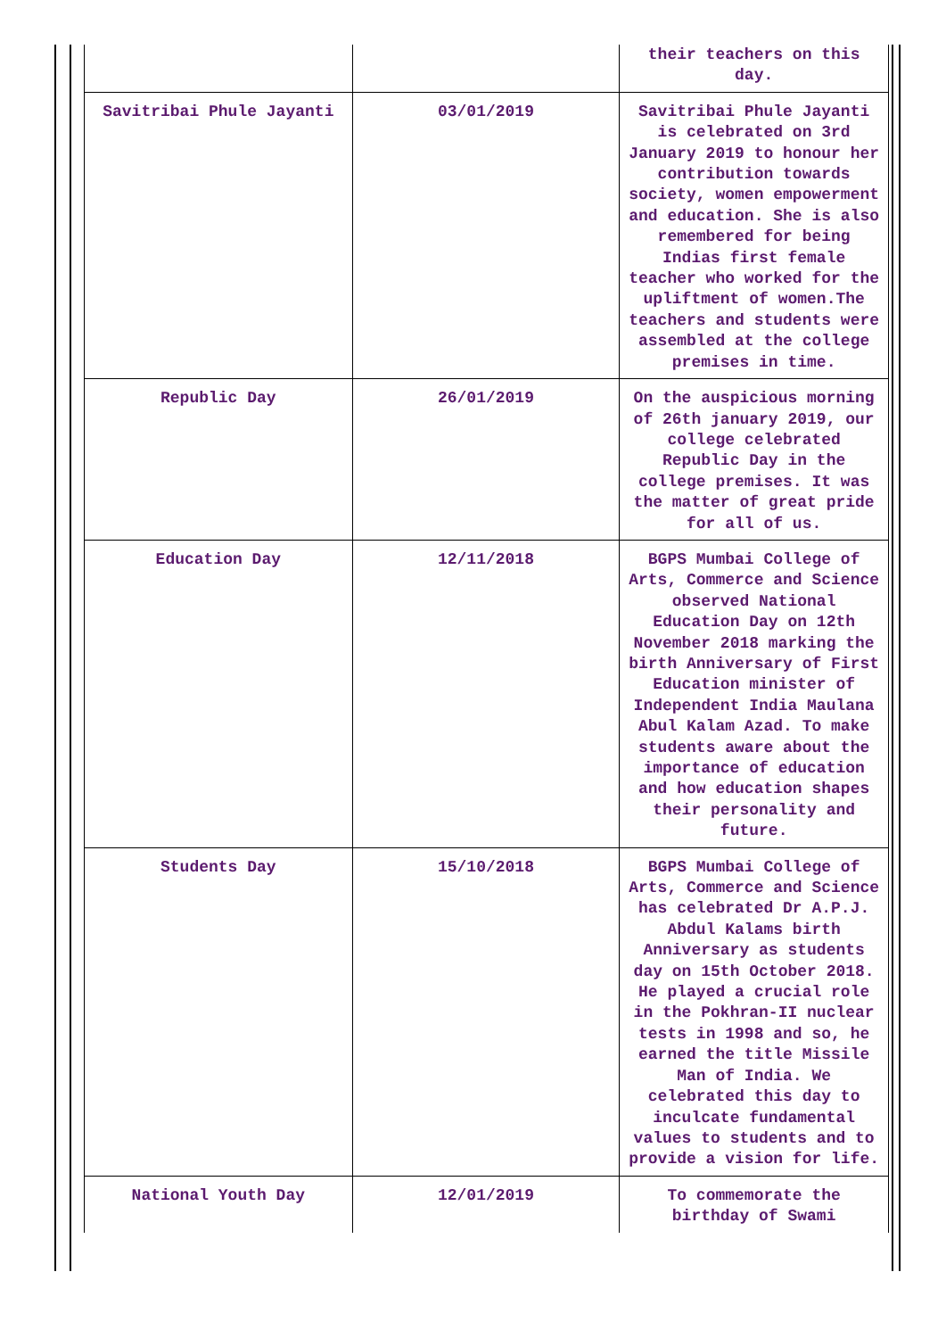| | | their teachers on this day. |
| Savitribai Phule Jayanti | 03/01/2019 | Savitribai Phule Jayanti is celebrated on 3rd January 2019 to honour her contribution towards society, women empowerment and education. She is also remembered for being Indias first female teacher who worked for the upliftment of women.The teachers and students were assembled at the college premises in time. |
| Republic Day | 26/01/2019 | On the auspicious morning of 26th january 2019, our college celebrated Republic Day in the college premises. It was the matter of great pride for all of us. |
| Education Day | 12/11/2018 | BGPS Mumbai College of Arts, Commerce and Science observed National Education Day on 12th November 2018 marking the birth Anniversary of First Education minister of Independent India Maulana Abul Kalam Azad. To make students aware about the importance of education and how education shapes their personality and future. |
| Students Day | 15/10/2018 | BGPS Mumbai College of Arts, Commerce and Science has celebrated Dr A.P.J. Abdul Kalams birth Anniversary as students day on 15th October 2018. He played a crucial role in the Pokhran-II nuclear tests in 1998 and so, he earned the title Missile Man of India. We celebrated this day to inculcate fundamental values to students and to provide a vision for life. |
| National Youth Day | 12/01/2019 | To commemorate the birthday of Swami |